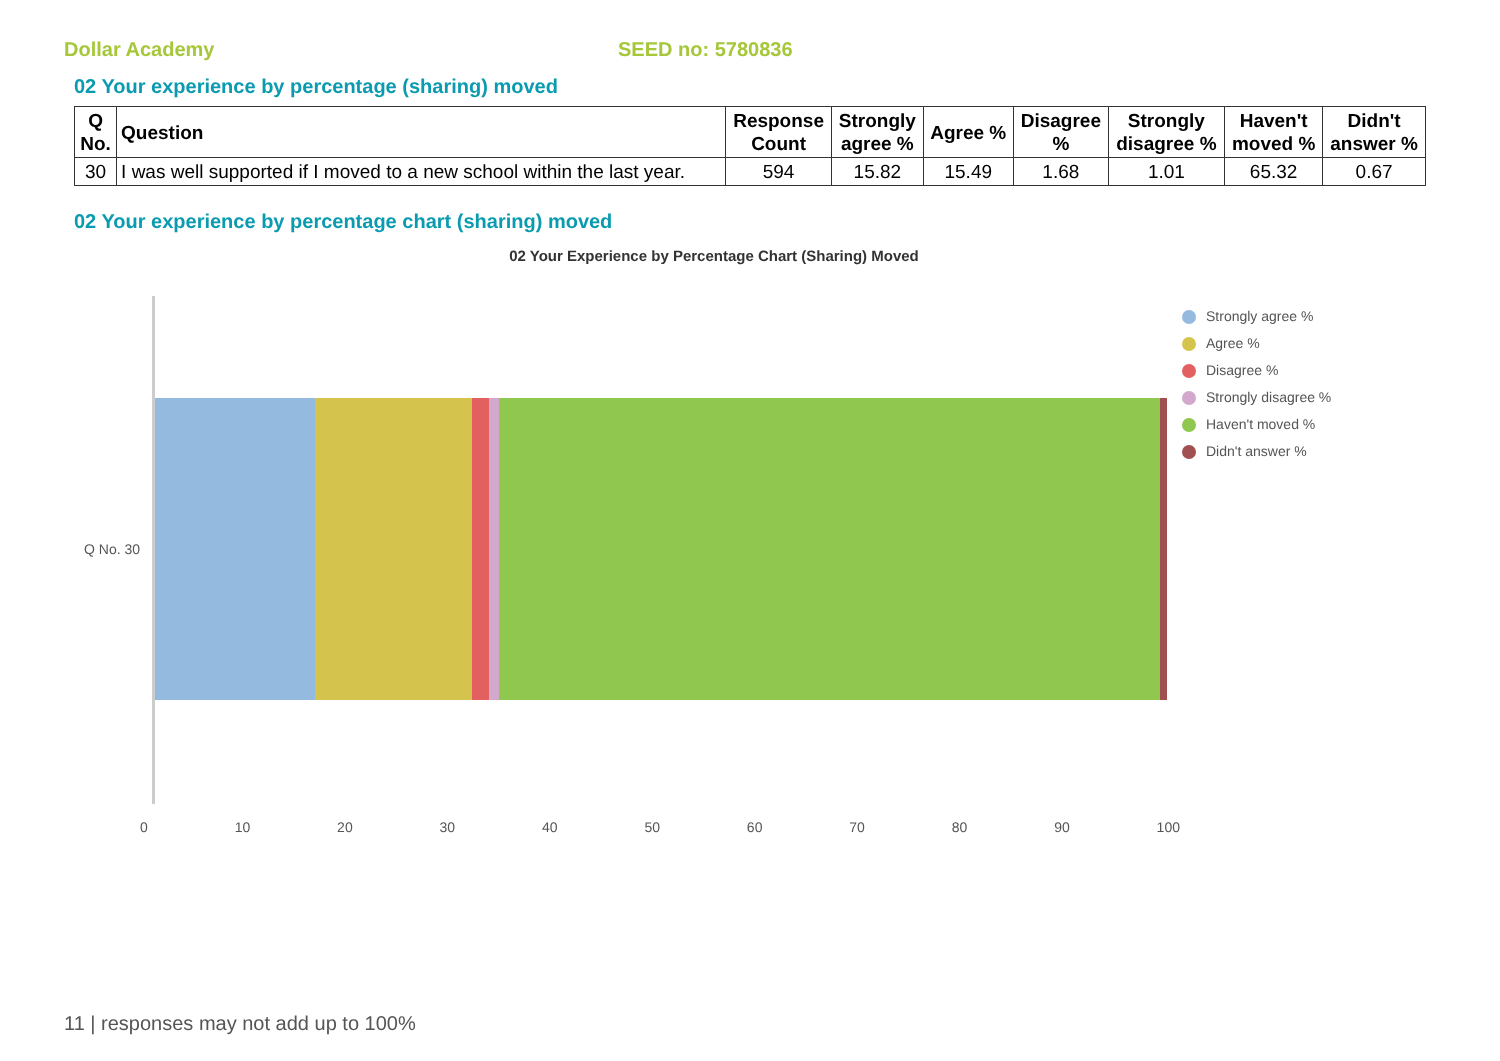Dollar Academy SEED no: 5780836
02 Your experience by percentage (sharing) moved
| Q No. | Question | Response Count | Strongly agree % | Agree % | Disagree % | Strongly disagree % | Haven't moved % | Didn't answer % |
| --- | --- | --- | --- | --- | --- | --- | --- | --- |
| 30 | I was well supported if I moved to a new school within the last year. | 594 | 15.82 | 15.49 | 1.68 | 1.01 | 65.32 | 0.67 |
02 Your experience by percentage chart (sharing) moved
02 Your Experience by Percentage Chart (Sharing) Moved
Q No. 30
0 10 20 30 40 50 60 70 80 90 100
Strongly agree %
Agree %
Disagree %
Strongly disagree %
Haven't moved %
Didn't answer %
11 | responses may not add up to 100%